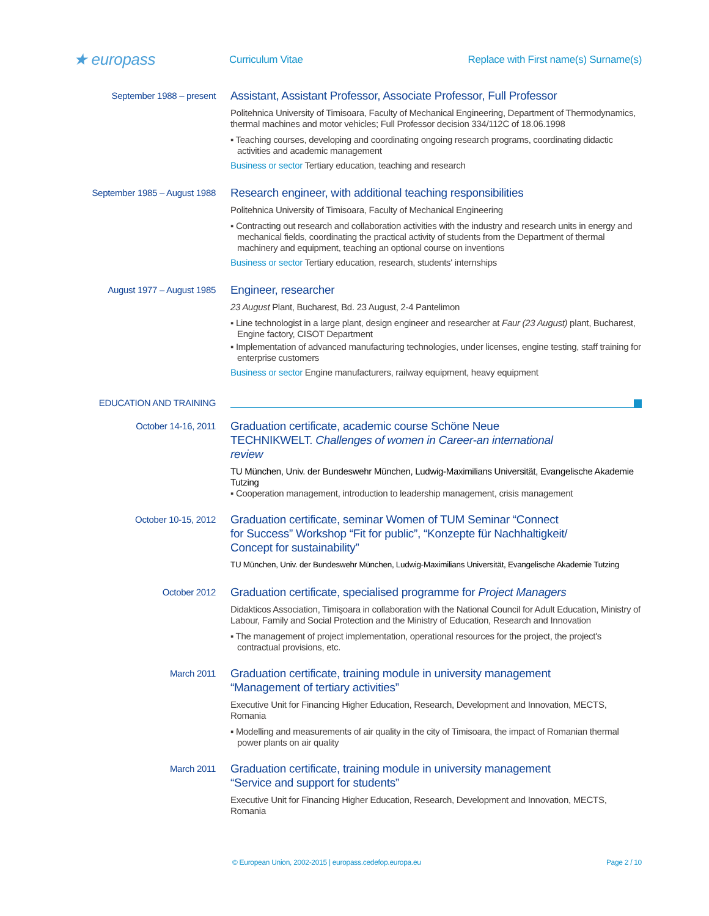★ europass
Curriculum Vitae
Replace with First name(s) Surname(s)
September 1988 – present
Assistant, Assistant Professor, Associate Professor, Full Professor
Politehnica University of Timisoara, Faculty of Mechanical Engineering, Department of Thermodynamics, thermal machines and motor vehicles; Full Professor decision 334/112C of 18.06.1998
▪ Teaching courses, developing and coordinating ongoing research programs, coordinating didactic activities and academic management
Business or sector Tertiary education, teaching and research
September 1985 – August 1988
Research engineer, with additional teaching responsibilities
Politehnica University of Timisoara, Faculty of Mechanical Engineering
▪ Contracting out research and collaboration activities with the industry and research units in energy and mechanical fields, coordinating the practical activity of students from the Department of thermal machinery and equipment, teaching an optional course on inventions
Business or sector Tertiary education, research, students' internships
August 1977 – August 1985
Engineer, researcher
23 August Plant, Bucharest, Bd. 23 August, 2-4 Pantelimon
▪ Line technologist in a large plant, design engineer and researcher at Faur (23 August) plant, Bucharest, Engine factory, CISOT Department
▪ Implementation of advanced manufacturing technologies, under licenses, engine testing, staff training for enterprise customers
Business or sector Engine manufacturers, railway equipment, heavy equipment
EDUCATION AND TRAINING
October 14-16, 2011
Graduation certificate, academic course Schöne Neue
TECHNIKWELT. Challenges of women in Career-an international
review
TU München, Univ. der Bundeswehr München, Ludwig-Maximilians Universität, Evangelische Akademie Tutzing
▪ Cooperation management, introduction to leadership management, crisis management
October 10-15, 2012
Graduation certificate, seminar Women of TUM Seminar “Connect
for Success” Workshop “Fit for public”, “Konzepte für Nachhaltigkeit/
Concept for sustainability”
TU München, Univ. der Bundeswehr München, Ludwig-Maximilians Universität, Evangelische Akademie Tutzing
October 2012
Graduation certificate, specialised programme for Project Managers
Didakticos Association, Timişoara in collaboration with the National Council for Adult Education, Ministry of Labour, Family and Social Protection and the Ministry of Education, Research and Innovation
▪ The management of project implementation, operational resources for the project, the project's contractual provisions, etc.
March 2011
Graduation certificate, training module in university management
“Management of tertiary activities”
Executive Unit for Financing Higher Education, Research, Development and Innovation, MECTS, Romania
▪ Modelling and measurements of air quality in the city of Timisoara, the impact of Romanian thermal power plants on air quality
March 2011
Graduation certificate, training module in university management
“Service and support for students”
Executive Unit for Financing Higher Education, Research, Development and Innovation, MECTS, Romania
© European Union, 2002-2015 | europass.cedefop.europa.eu
Page 2 / 10